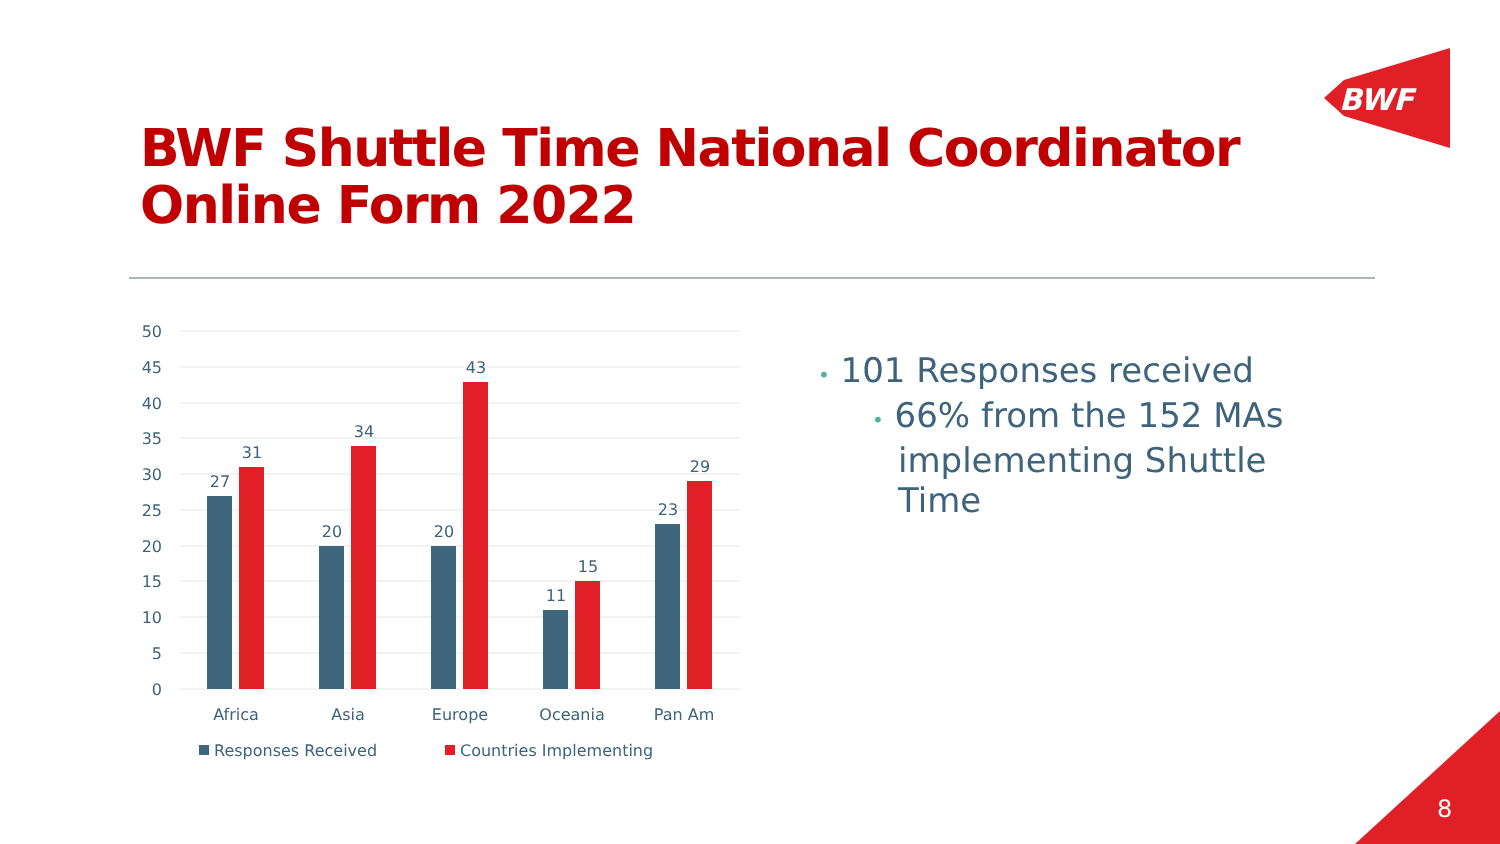BWF
BWF Shuttle Time National Coordinator
Online Form 2022
50
45
40
35
30
25
20
15
10
5
0
27
31
20
34
20
43
11
15
23
29
Africa
Asia
Europe
Oceania
Pan Am
Responses Received
Countries Implementing
• 101 Responses received
• 66% from the 152 MAs
implementing Shuttle
Time
8